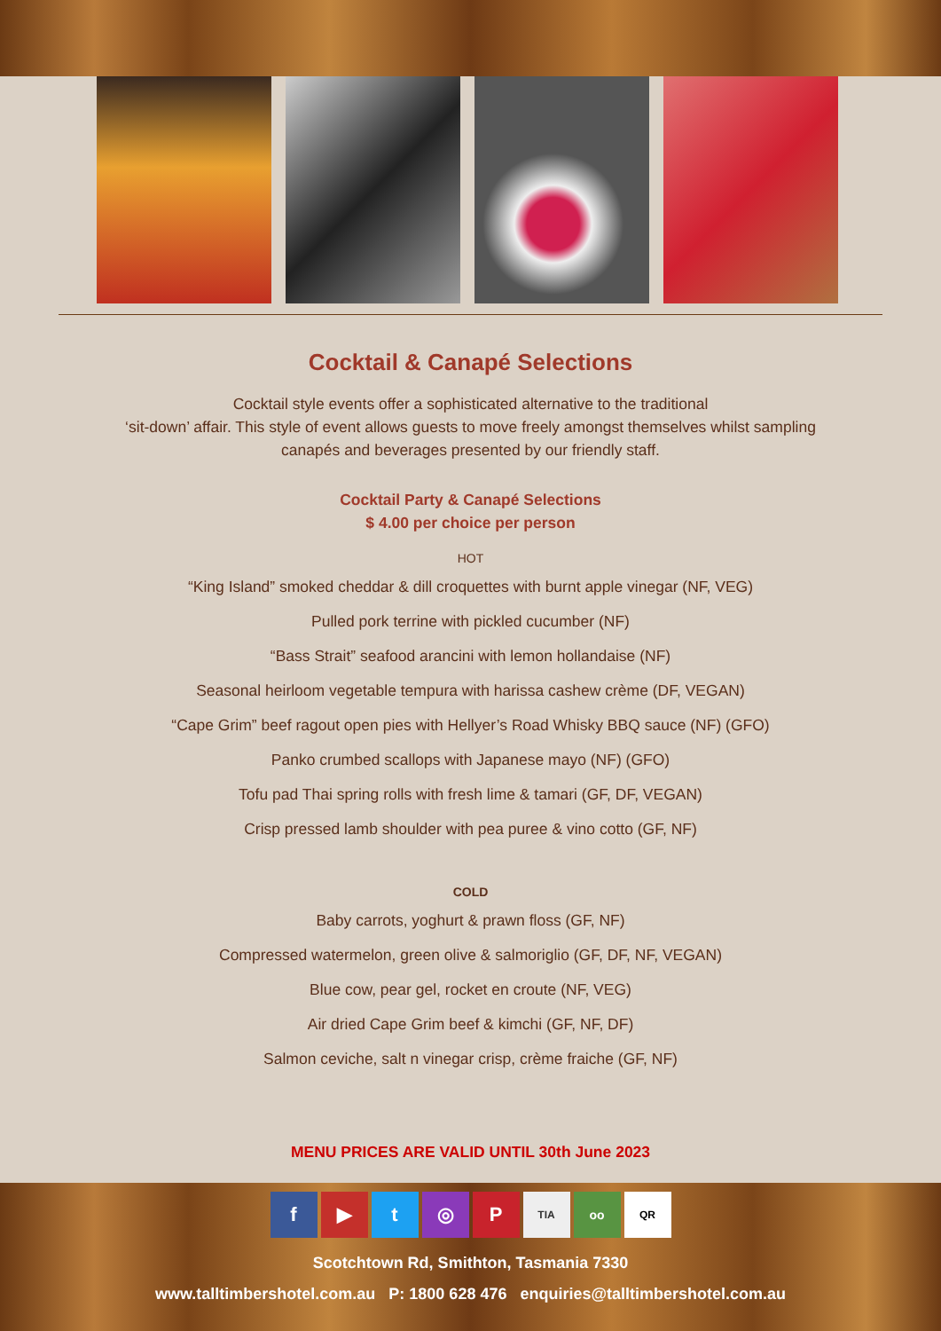Cocktail & Canapé Selections
Cocktail style events offer a sophisticated alternative to the traditional
‘sit-down’ affair. This style of event allows guests to move freely amongst themselves whilst sampling
canapés and beverages presented by our friendly staff.
Cocktail Party & Canapé Selections
$ 4.00 per choice per person
HOT
“King Island” smoked cheddar & dill croquettes with burnt apple vinegar (NF, VEG)
Pulled pork terrine with pickled cucumber (NF)
“Bass Strait” seafood arancini with lemon hollandaise (NF)
Seasonal heirloom vegetable tempura with harissa cashew crème (DF, VEGAN)
“Cape Grim” beef ragout open pies with Hellyer’s Road Whisky BBQ sauce (NF) (GFO)
Panko crumbed scallops with Japanese mayo (NF) (GFO)
Tofu pad Thai spring rolls with fresh lime & tamari (GF, DF, VEGAN)
Crisp pressed lamb shoulder with pea puree & vino cotto (GF, NF)
COLD
Baby carrots, yoghurt & prawn floss (GF, NF)
Compressed watermelon, green olive & salmoriglio (GF, DF, NF, VEGAN)
Blue cow, pear gel, rocket en croute (NF, VEG)
Air dried Cape Grim beef & kimchi (GF, NF, DF)
Salmon ceviche, salt n vinegar crisp, crème fraiche (GF, NF)
MENU PRICES ARE VALID UNTIL 30th June 2023
f ▶ t ◎ P TIA oo QR
Scotchtown Rd, Smithton, Tasmania 7330
www.talltimbershotel.com.au P: 1800 628 476 enquiries@talltimbershotel.com.au